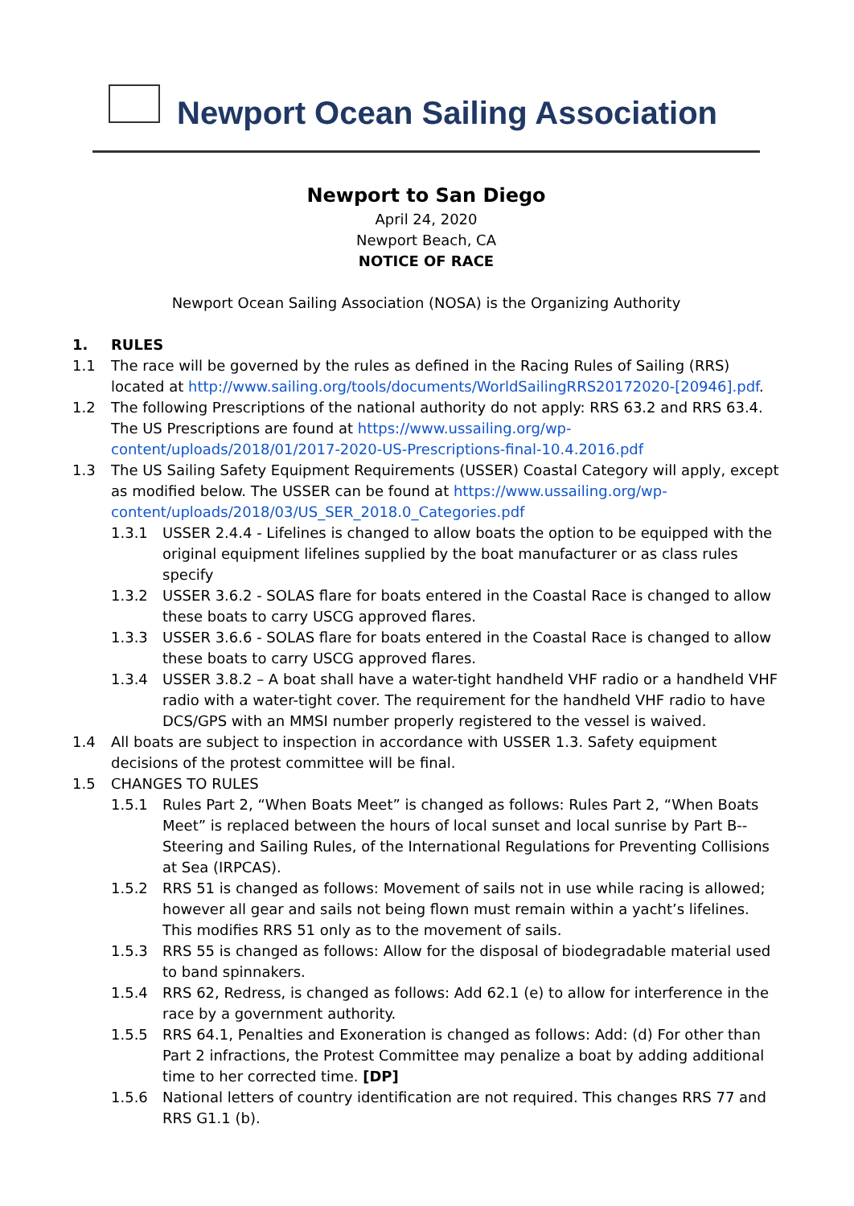Newport Ocean Sailing Association
Newport to San Diego
April 24, 2020
Newport Beach, CA
NOTICE OF RACE
Newport Ocean Sailing Association (NOSA) is the Organizing Authority
1. RULES
1.1 The race will be governed by the rules as defined in the Racing Rules of Sailing (RRS) located at http://www.sailing.org/tools/documents/WorldSailingRRS20172020-[20946].pdf.
1.2 The following Prescriptions of the national authority do not apply: RRS 63.2 and RRS 63.4. The US Prescriptions are found at https://www.ussailing.org/wp-content/uploads/2018/01/2017-2020-US-Prescriptions-final-10.4.2016.pdf
1.3 The US Sailing Safety Equipment Requirements (USSER) Coastal Category will apply, except as modified below. The USSER can be found at https://www.ussailing.org/wp-content/uploads/2018/03/US_SER_2018.0_Categories.pdf
1.3.1 USSER 2.4.4 - Lifelines is changed to allow boats the option to be equipped with the original equipment lifelines supplied by the boat manufacturer or as class rules specify
1.3.2 USSER 3.6.2 - SOLAS flare for boats entered in the Coastal Race is changed to allow these boats to carry USCG approved flares.
1.3.3 USSER 3.6.6 - SOLAS flare for boats entered in the Coastal Race is changed to allow these boats to carry USCG approved flares.
1.3.4 USSER 3.8.2 – A boat shall have a water-tight handheld VHF radio or a handheld VHF radio with a water-tight cover. The requirement for the handheld VHF radio to have DCS/GPS with an MMSI number properly registered to the vessel is waived.
1.4 All boats are subject to inspection in accordance with USSER 1.3. Safety equipment decisions of the protest committee will be final.
1.5 CHANGES TO RULES
1.5.1 Rules Part 2, “When Boats Meet” is changed as follows: Rules Part 2, “When Boats Meet” is replaced between the hours of local sunset and local sunrise by Part B--Steering and Sailing Rules, of the International Regulations for Preventing Collisions at Sea (IRPCAS).
1.5.2 RRS 51 is changed as follows: Movement of sails not in use while racing is allowed; however all gear and sails not being flown must remain within a yacht’s lifelines. This modifies RRS 51 only as to the movement of sails.
1.5.3 RRS 55 is changed as follows: Allow for the disposal of biodegradable material used to band spinnakers.
1.5.4 RRS 62, Redress, is changed as follows: Add 62.1 (e) to allow for interference in the race by a government authority.
1.5.5 RRS 64.1, Penalties and Exoneration is changed as follows: Add: (d) For other than Part 2 infractions, the Protest Committee may penalize a boat by adding additional time to her corrected time. [DP]
1.5.6 National letters of country identification are not required. This changes RRS 77 and RRS G1.1 (b).